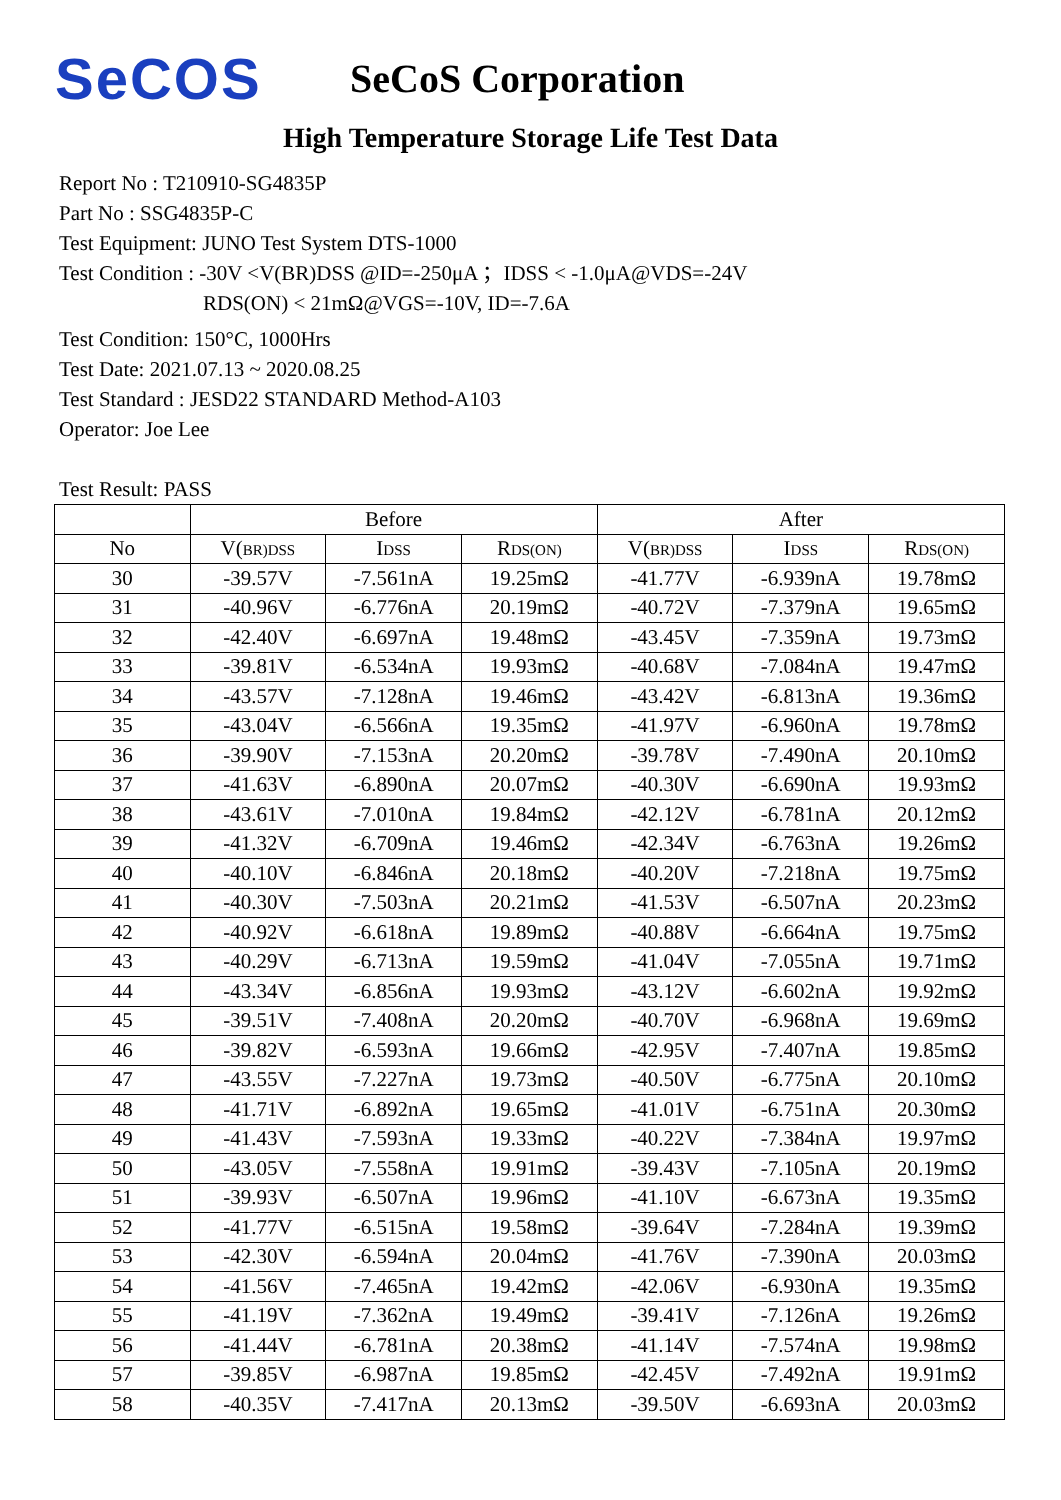SeCOS
SeCoS Corporation
High Temperature Storage Life Test Data
Report No : T210910-SG4835P
Part No : SSG4835P-C
Test Equipment: JUNO Test System DTS-1000
Test Condition : -30V <V(BR)DSS @ID=-250μA ；IDSS < -1.0μA@VDS=-24V
RDS(ON) < 21mΩ@VGS=-10V, ID=-7.6A
Test Condition: 150°C, 1000Hrs
Test Date: 2021.07.13 ~ 2020.08.25
Test Standard : JESD22 STANDARD Method-A103
Operator: Joe Lee
Test Result: PASS
| | Before | | | After | | |
| --- | --- | --- | --- | --- | --- | --- |
| No | V( BR)DSS | I DSS | R DS(ON) | V( BR)DSS | I DSS | R DS(ON) |
| 30 | -39.57V | -7.561nA | 19.25mΩ | -41.77V | -6.939nA | 19.78mΩ |
| 31 | -40.96V | -6.776nA | 20.19mΩ | -40.72V | -7.379nA | 19.65mΩ |
| 32 | -42.40V | -6.697nA | 19.48mΩ | -43.45V | -7.359nA | 19.73mΩ |
| 33 | -39.81V | -6.534nA | 19.93mΩ | -40.68V | -7.084nA | 19.47mΩ |
| 34 | -43.57V | -7.128nA | 19.46mΩ | -43.42V | -6.813nA | 19.36mΩ |
| 35 | -43.04V | -6.566nA | 19.35mΩ | -41.97V | -6.960nA | 19.78mΩ |
| 36 | -39.90V | -7.153nA | 20.20mΩ | -39.78V | -7.490nA | 20.10mΩ |
| 37 | -41.63V | -6.890nA | 20.07mΩ | -40.30V | -6.690nA | 19.93mΩ |
| 38 | -43.61V | -7.010nA | 19.84mΩ | -42.12V | -6.781nA | 20.12mΩ |
| 39 | -41.32V | -6.709nA | 19.46mΩ | -42.34V | -6.763nA | 19.26mΩ |
| 40 | -40.10V | -6.846nA | 20.18mΩ | -40.20V | -7.218nA | 19.75mΩ |
| 41 | -40.30V | -7.503nA | 20.21mΩ | -41.53V | -6.507nA | 20.23mΩ |
| 42 | -40.92V | -6.618nA | 19.89mΩ | -40.88V | -6.664nA | 19.75mΩ |
| 43 | -40.29V | -6.713nA | 19.59mΩ | -41.04V | -7.055nA | 19.71mΩ |
| 44 | -43.34V | -6.856nA | 19.93mΩ | -43.12V | -6.602nA | 19.92mΩ |
| 45 | -39.51V | -7.408nA | 20.20mΩ | -40.70V | -6.968nA | 19.69mΩ |
| 46 | -39.82V | -6.593nA | 19.66mΩ | -42.95V | -7.407nA | 19.85mΩ |
| 47 | -43.55V | -7.227nA | 19.73mΩ | -40.50V | -6.775nA | 20.10mΩ |
| 48 | -41.71V | -6.892nA | 19.65mΩ | -41.01V | -6.751nA | 20.30mΩ |
| 49 | -41.43V | -7.593nA | 19.33mΩ | -40.22V | -7.384nA | 19.97mΩ |
| 50 | -43.05V | -7.558nA | 19.91mΩ | -39.43V | -7.105nA | 20.19mΩ |
| 51 | -39.93V | -6.507nA | 19.96mΩ | -41.10V | -6.673nA | 19.35mΩ |
| 52 | -41.77V | -6.515nA | 19.58mΩ | -39.64V | -7.284nA | 19.39mΩ |
| 53 | -42.30V | -6.594nA | 20.04mΩ | -41.76V | -7.390nA | 20.03mΩ |
| 54 | -41.56V | -7.465nA | 19.42mΩ | -42.06V | -6.930nA | 19.35mΩ |
| 55 | -41.19V | -7.362nA | 19.49mΩ | -39.41V | -7.126nA | 19.26mΩ |
| 56 | -41.44V | -6.781nA | 20.38mΩ | -41.14V | -7.574nA | 19.98mΩ |
| 57 | -39.85V | -6.987nA | 19.85mΩ | -42.45V | -7.492nA | 19.91mΩ |
| 58 | -40.35V | -7.417nA | 20.13mΩ | -39.50V | -6.693nA | 20.03mΩ |